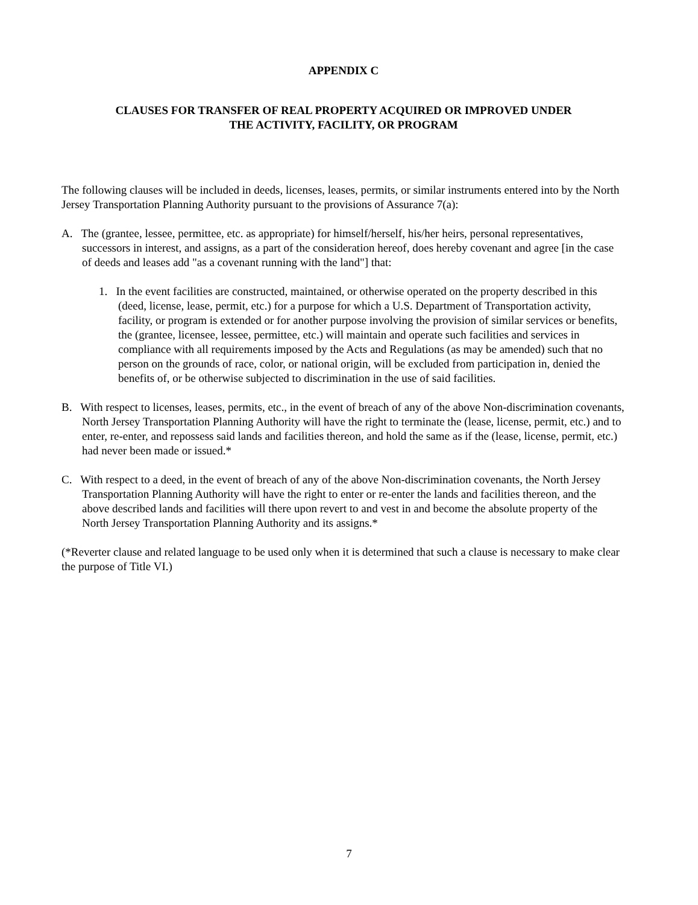APPENDIX C
CLAUSES FOR TRANSFER OF REAL PROPERTY ACQUIRED OR IMPROVED UNDER
THE ACTIVITY, FACILITY, OR PROGRAM
The following clauses will be included in deeds, licenses, leases, permits, or similar instruments entered into by the North Jersey Transportation Planning Authority pursuant to the provisions of Assurance 7(a):
A. The (grantee, lessee, permittee, etc. as appropriate) for himself/herself, his/her heirs, personal representatives, successors in interest, and assigns, as a part of the consideration hereof, does hereby covenant and agree [in the case of deeds and leases add "as a covenant running with the land"] that:
1. In the event facilities are constructed, maintained, or otherwise operated on the property described in this (deed, license, lease, permit, etc.) for a purpose for which a U.S. Department of Transportation activity, facility, or program is extended or for another purpose involving the provision of similar services or benefits, the (grantee, licensee, lessee, permittee, etc.) will maintain and operate such facilities and services in compliance with all requirements imposed by the Acts and Regulations (as may be amended) such that no person on the grounds of race, color, or national origin, will be excluded from participation in, denied the benefits of, or be otherwise subjected to discrimination in the use of said facilities.
B. With respect to licenses, leases, permits, etc., in the event of breach of any of the above Non-discrimination covenants, North Jersey Transportation Planning Authority will have the right to terminate the (lease, license, permit, etc.) and to enter, re-enter, and repossess said lands and facilities thereon, and hold the same as if the (lease, license, permit, etc.) had never been made or issued.*
C. With respect to a deed, in the event of breach of any of the above Non-discrimination covenants, the North Jersey Transportation Planning Authority will have the right to enter or re-enter the lands and facilities thereon, and the above described lands and facilities will there upon revert to and vest in and become the absolute property of the North Jersey Transportation Planning Authority and its assigns.*
(*Reverter clause and related language to be used only when it is determined that such a clause is necessary to make clear the purpose of Title VI.)
7